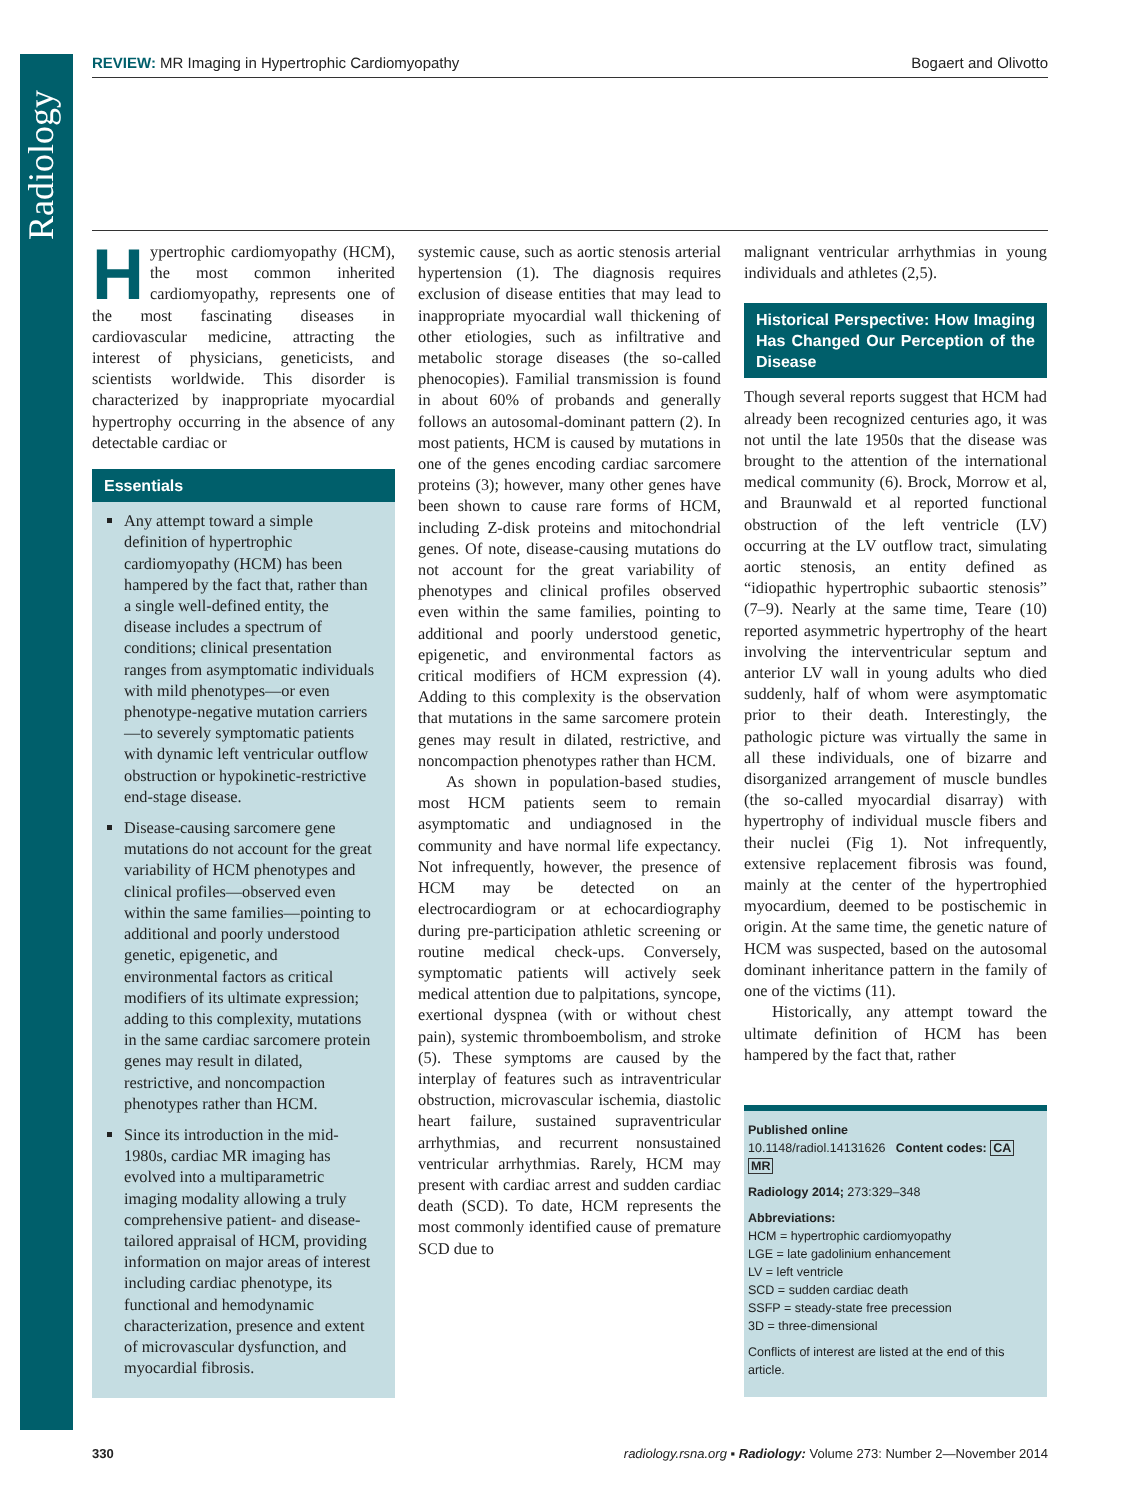Radiology
REVIEW: MR Imaging in Hypertrophic Cardiomyopathy Bogaert and Olivotto
Hypertrophic cardiomyopathy (HCM), the most common inherited cardiomyopathy, represents one of the most fascinating diseases in cardiovascular medicine, attracting the interest of physicians, geneticists, and scientists worldwide. This disorder is characterized by inappropriate myocardial hypertrophy occurring in the absence of any detectable cardiac or
Essentials
Any attempt toward a simple definition of hypertrophic cardiomyopathy (HCM) has been hampered by the fact that, rather than a single well-defined entity, the disease includes a spectrum of conditions; clinical presentation ranges from asymptomatic individuals with mild phenotypes—or even phenotype-negative mutation carriers—to severely symptomatic patients with dynamic left ventricular outflow obstruction or hypokinetic-restrictive end-stage disease.
Disease-causing sarcomere gene mutations do not account for the great variability of HCM phenotypes and clinical profiles—observed even within the same families—pointing to additional and poorly understood genetic, epigenetic, and environmental factors as critical modifiers of its ultimate expression; adding to this complexity, mutations in the same cardiac sarcomere protein genes may result in dilated, restrictive, and noncompaction phenotypes rather than HCM.
Since its introduction in the mid-1980s, cardiac MR imaging has evolved into a multiparametric imaging modality allowing a truly comprehensive patient- and disease-tailored appraisal of HCM, providing information on major areas of interest including cardiac phenotype, its functional and hemodynamic characterization, presence and extent of microvascular dysfunction, and myocardial fibrosis.
systemic cause, such as aortic stenosis arterial hypertension (1). The diagnosis requires exclusion of disease entities that may lead to inappropriate myocardial wall thickening of other etiologies, such as infiltrative and metabolic storage diseases (the so-called phenocopies). Familial transmission is found in about 60% of probands and generally follows an autosomal-dominant pattern (2). In most patients, HCM is caused by mutations in one of the genes encoding cardiac sarcomere proteins (3); however, many other genes have been shown to cause rare forms of HCM, including Z-disk proteins and mitochondrial genes. Of note, disease-causing mutations do not account for the great variability of phenotypes and clinical profiles observed even within the same families, pointing to additional and poorly understood genetic, epigenetic, and environmental factors as critical modifiers of HCM expression (4). Adding to this complexity is the observation that mutations in the same sarcomere protein genes may result in dilated, restrictive, and noncompaction phenotypes rather than HCM.
As shown in population-based studies, most HCM patients seem to remain asymptomatic and undiagnosed in the community and have normal life expectancy. Not infrequently, however, the presence of HCM may be detected on an electrocardiogram or at echocardiography during pre-participation athletic screening or routine medical check-ups. Conversely, symptomatic patients will actively seek medical attention due to palpitations, syncope, exertional dyspnea (with or without chest pain), systemic thromboembolism, and stroke (5). These symptoms are caused by the interplay of features such as intraventricular obstruction, microvascular ischemia, diastolic heart failure, sustained supraventricular arrhythmias, and recurrent nonsustained ventricular arrhythmias. Rarely, HCM may present with cardiac arrest and sudden cardiac death (SCD). To date, HCM represents the most commonly identified cause of premature SCD due to
malignant ventricular arrhythmias in young individuals and athletes (2,5).
Historical Perspective: How Imaging Has Changed Our Perception of the Disease
Though several reports suggest that HCM had already been recognized centuries ago, it was not until the late 1950s that the disease was brought to the attention of the international medical community (6). Brock, Morrow et al, and Braunwald et al reported functional obstruction of the left ventricle (LV) occurring at the LV outflow tract, simulating aortic stenosis, an entity defined as “idiopathic hypertrophic subaortic stenosis” (7–9). Nearly at the same time, Teare (10) reported asymmetric hypertrophy of the heart involving the interventricular septum and anterior LV wall in young adults who died suddenly, half of whom were asymptomatic prior to their death. Interestingly, the pathologic picture was virtually the same in all these individuals, one of bizarre and disorganized arrangement of muscle bundles (the so-called myocardial disarray) with hypertrophy of individual muscle fibers and their nuclei (Fig 1). Not infrequently, extensive replacement fibrosis was found, mainly at the center of the hypertrophied myocardium, deemed to be postischemic in origin. At the same time, the genetic nature of HCM was suspected, based on the autosomal dominant inheritance pattern in the family of one of the victims (11).
Historically, any attempt toward the ultimate definition of HCM has been hampered by the fact that, rather
Published online
10.1148/radiol.14131626 Content codes: CA MR
Radiology 2014; 273:329–348
Abbreviations:
HCM = hypertrophic cardiomyopathy
LGE = late gadolinium enhancement
LV = left ventricle
SCD = sudden cardiac death
SSFP = steady-state free precession
3D = three-dimensional
Conflicts of interest are listed at the end of this article.
330 radiology.rsna.org ▪ Radiology: Volume 273: Number 2—November 2014